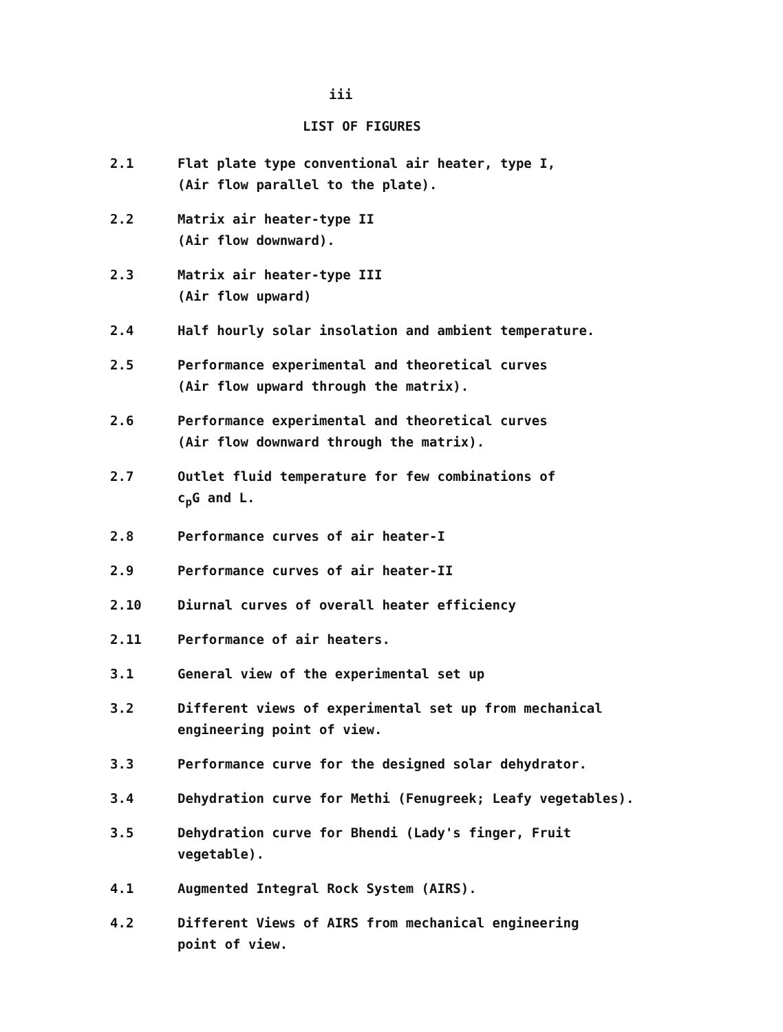iii
LIST OF FIGURES
2.1 Flat plate type conventional air heater, type I,
(Air flow parallel to the plate).
2.2 Matrix air heater-type II
(Air flow downward).
2.3 Matrix air heater-type III
(Air flow upward)
2.4 Half hourly solar insolation and ambient temperature.
2.5 Performance experimental and theoretical curves
(Air flow upward through the matrix).
2.6 Performance experimental and theoretical curves
(Air flow downward through the matrix).
2.7 Outlet fluid temperature for few combinations of
c<sub>p</sub>G and L.
2.8 Performance curves of air heater-I
2.9 Performance curves of air heater-II
2.10 Diurnal curves of overall heater efficiency
2.11 Performance of air heaters.
3.1 General view of the experimental set up
3.2 Different views of experimental set up from mechanical
engineering point of view.
3.3 Performance curve for the designed solar dehydrator.
3.4 Dehydration curve for Methi (Fenugreek; Leafy vegetables).
3.5 Dehydration curve for Bhendi (Lady's finger, Fruit
vegetable).
4.1 Augmented Integral Rock System (AIRS).
4.2 Different Views of AIRS from mechanical engineering
point of view.